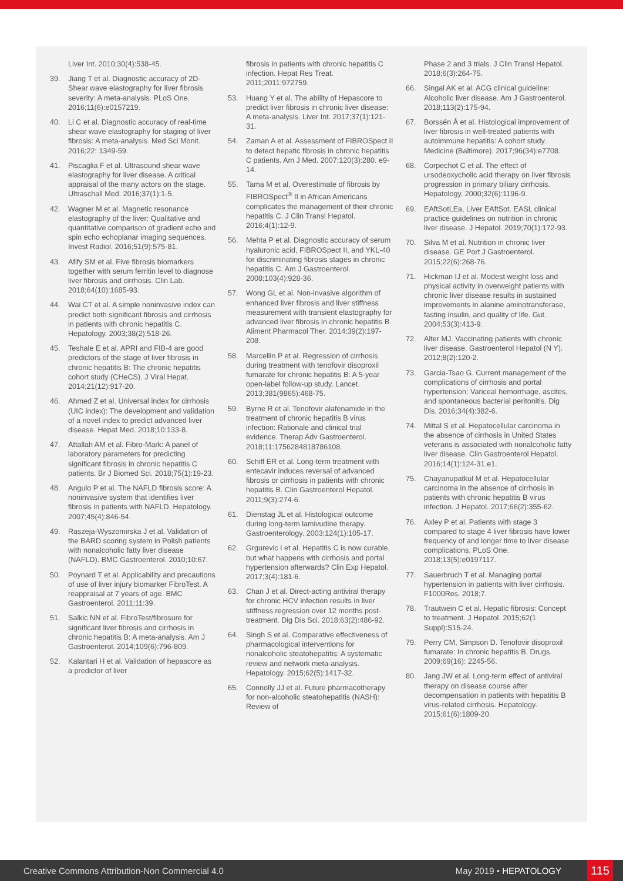Liver Int. 2010;30(4):538-45.
39. Jiang T et al. Diagnostic accuracy of 2D-Shear wave elastography for liver fibrosis severity: A meta-analysis. PLoS One. 2016;11(6):e0157219.
40. Li C et al. Diagnostic accuracy of real-time shear wave elastography for staging of liver fibrosis: A meta-analysis. Med Sci Monit. 2016;22: 1349-59.
41. Piscaglia F et al. Ultrasound shear wave elastography for liver disease. A critical appraisal of the many actors on the stage. Ultraschall Med. 2016;37(1):1-5.
42. Wagner M et al. Magnetic resonance elastography of the liver: Qualitative and quantitative comparison of gradient echo and spin echo echoplanar imaging sequences. Invest Radiol. 2016;51(9):575-81.
43. Afify SM et al. Five fibrosis biomarkers together with serum ferritin level to diagnose liver fibrosis and cirrhosis. Clin Lab. 2018;64(10):1685-93.
44. Wai CT et al. A simple noninvasive index can predict both significant fibrosis and cirrhosis in patients with chronic hepatitis C. Hepatology. 2003;38(2):518-26.
45. Teshale E et al. APRI and FIB-4 are good predictors of the stage of liver fibrosis in chronic hepatitis B: The chronic hepatitis cohort study (CHeCS). J Viral Hepat. 2014;21(12):917-20.
46. Ahmed Z et al. Universal index for cirrhosis (UIC index): The development and validation of a novel index to predict advanced liver disease. Hepat Med. 2018;10:133-8.
47. Attallah AM et al. Fibro-Mark: A panel of laboratory parameters for predicting significant fibrosis in chronic hepatitis C patients. Br J Biomed Sci. 2018;75(1):19-23.
48. Angulo P et al. The NAFLD fibrosis score: A noninvasive system that identifies liver fibrosis in patients with NAFLD. Hepatology. 2007;45(4):846-54.
49. Raszeja-Wyszomirska J et al. Validation of the BARD scoring system in Polish patients with nonalcoholic fatty liver disease (NAFLD). BMC Gastroenterol. 2010;10:67.
50. Poynard T et al. Applicability and precautions of use of liver injury biomarker FibroTest. A reappraisal at 7 years of age. BMC Gastroenterol. 2011;11:39.
51. Salkic NN et al. FibroTest/fibrosure for significant liver fibrosis and cirrhosis in chronic hepatitis B: A meta-analysis. Am J Gastroenterol. 2014;109(6):796-809.
52. Kalantari H et al. Validation of hepascore as a predictor of liver
fibrosis in patients with chronic hepatitis C infection. Hepat Res Treat. 2011;2011:972759.
53. Huang Y et al. The ability of Hepascore to predict liver fibrosis in chronic liver disease: A meta-analysis. Liver Int. 2017;37(1):121-31.
54. Zaman A et al. Assessment of FIBROSpect II to detect hepatic fibrosis in chronic hepatitis C patients. Am J Med. 2007;120(3):280. e9-14.
55. Tama M et al. Overestimate of fibrosis by FIBROSpect<sup>®</sup> II in African Americans complicates the management of their chronic hepatitis C. J Clin Transl Hepatol. 2016;4(1):12-9.
56. Mehta P et al. Diagnostic accuracy of serum hyaluronic acid, FIBROSpect II, and YKL-40 for discriminating fibrosis stages in chronic hepatitis C. Am J Gastroenterol. 2008;103(4):928-36.
57. Wong GL et al. Non-invasive algorithm of enhanced liver fibrosis and liver stiffness measurement with transient elastography for advanced liver fibrosis in chronic hepatitis B. Aliment Pharmacol Ther. 2014;39(2):197-208.
58. Marcellin P et al. Regression of cirrhosis during treatment with tenofovir disoproxil fumarate for chronic hepatitis B: A 5-year open-label follow-up study. Lancet. 2013;381(9865):468-75.
59. Byrne R et al. Tenofovir alafenamide in the treatment of chronic hepatitis B virus infection: Rationale and clinical trial evidence. Therap Adv Gastroenterol. 2018;11:1756284818786108.
60. Schiff ER et al. Long-term treatment with entecavir induces reversal of advanced fibrosis or cirrhosis in patients with chronic hepatitis B. Clin Gastroenterol Hepatol. 2011;9(3):274-6.
61. Dienstag JL et al. Histological outcome during long-term lamivudine therapy. Gastroenterology. 2003;124(1):105-17.
62. Grgurevic I et al. Hepatitis C is now curable, but what happens with cirrhosis and portal hypertension afterwards? Clin Exp Hepatol. 2017;3(4):181-6.
63. Chan J et al. Direct-acting antiviral therapy for chronic HCV infection results in liver stiffness regression over 12 months post-treatment. Dig Dis Sci. 2018;63(2):486-92.
64. Singh S et al. Comparative effectiveness of pharmacological interventions for nonalcoholic steatohepatitis: A systematic review and network meta-analysis. Hepatology. 2015;62(5):1417-32.
65. Connolly JJ et al. Future pharmacotherapy for non-alcoholic steatohepatitis (NASH): Review of
Phase 2 and 3 trials. J Clin Transl Hepatol. 2018;6(3):264-75.
66. Singal AK et al. ACG clinical guideline: Alcoholic liver disease. Am J Gastroenterol. 2018;113(2):175-94.
67. Borssén Å et al. Histological improvement of liver fibrosis in well-treated patients with autoimmune hepatitis: A cohort study. Medicine (Baltimore). 2017;96(34):e7708.
68. Corpechot C et al. The effect of ursodeoxycholic acid therapy on liver fibrosis progression in primary biliary cirrhosis. Hepatology. 2000;32(6):1196-9.
69. EAftSotLEa, Liver EAftSot. EASL clinical practice guidelines on nutrition in chronic liver disease. J Hepatol. 2019;70(1):172-93.
70. Silva M et al. Nutrition in chronic liver disease. GE Port J Gastroenterol. 2015;22(6):268-76.
71. Hickman IJ et al. Modest weight loss and physical activity in overweight patients with chronic liver disease results in sustained improvements in alanine aminotransferase, fasting insulin, and quality of life. Gut. 2004;53(3):413-9.
72. Alter MJ. Vaccinating patients with chronic liver disease. Gastroenterol Hepatol (N Y). 2012;8(2):120-2.
73. Garcia-Tsao G. Current management of the complications of cirrhosis and portal hypertension: Variceal hemorrhage, ascites, and spontaneous bacterial peritonitis. Dig Dis. 2016;34(4):382-6.
74. Mittal S et al. Hepatocellular carcinoma in the absence of cirrhosis in United States veterans is associated with nonalcoholic fatty liver disease. Clin Gastroenterol Hepatol. 2016;14(1):124-31.e1.
75. Chayanupatkul M et al. Hepatocellular carcinoma in the absence of cirrhosis in patients with chronic hepatitis B virus infection. J Hepatol. 2017;66(2):355-62.
76. Axley P et al. Patients with stage 3 compared to stage 4 liver fibrosis have lower frequency of and longer time to liver disease complications. PLoS One. 2018;13(5):e0197117.
77. Sauerbruch T et al. Managing portal hypertension in patients with liver cirrhosis. F1000Res. 2018;7.
78. Trautwein C et al. Hepatic fibrosis: Concept to treatment. J Hepatol. 2015;62(1 Suppl):S15-24.
79. Perry CM, Simpson D. Tenofovir disoproxil fumarate: In chronic hepatitis B. Drugs. 2009;69(16): 2245-56.
80. Jang JW et al. Long-term effect of antiviral therapy on disease course after decompensation in patients with hepatitis B virus-related cirrhosis. Hepatology. 2015;61(6):1809-20.
Creative Commons Attribution-Non Commercial 4.0
May 2019 • HEPATOLOGY
115